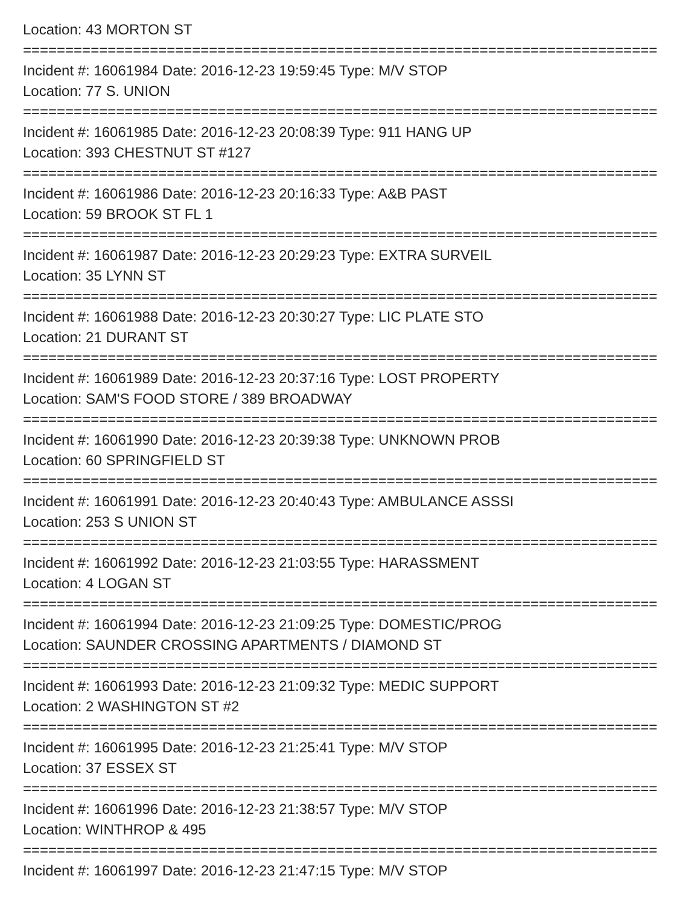Location: 43 MORTON ST
===========================================================================
Incident #: 16061984 Date: 2016-12-23 19:59:45 Type: M/V STOP
Location: 77 S. UNION
===========================================================================
Incident #: 16061985 Date: 2016-12-23 20:08:39 Type: 911 HANG UP
Location: 393 CHESTNUT ST #127
===========================================================================
Incident #: 16061986 Date: 2016-12-23 20:16:33 Type: A&B PAST
Location: 59 BROOK ST FL 1
===========================================================================
Incident #: 16061987 Date: 2016-12-23 20:29:23 Type: EXTRA SURVEIL
Location: 35 LYNN ST
===========================================================================
Incident #: 16061988 Date: 2016-12-23 20:30:27 Type: LIC PLATE STO
Location: 21 DURANT ST
===========================================================================
Incident #: 16061989 Date: 2016-12-23 20:37:16 Type: LOST PROPERTY
Location: SAM'S FOOD STORE / 389 BROADWAY
===========================================================================
Incident #: 16061990 Date: 2016-12-23 20:39:38 Type: UNKNOWN PROB
Location: 60 SPRINGFIELD ST
===========================================================================
Incident #: 16061991 Date: 2016-12-23 20:40:43 Type: AMBULANCE ASSSI
Location: 253 S UNION ST
===========================================================================
Incident #: 16061992 Date: 2016-12-23 21:03:55 Type: HARASSMENT
Location: 4 LOGAN ST
===========================================================================
Incident #: 16061994 Date: 2016-12-23 21:09:25 Type: DOMESTIC/PROG
Location: SAUNDER CROSSING APARTMENTS / DIAMOND ST
===========================================================================
Incident #: 16061993 Date: 2016-12-23 21:09:32 Type: MEDIC SUPPORT
Location: 2 WASHINGTON ST #2
===========================================================================
Incident #: 16061995 Date: 2016-12-23 21:25:41 Type: M/V STOP
Location: 37 ESSEX ST
===========================================================================
Incident #: 16061996 Date: 2016-12-23 21:38:57 Type: M/V STOP
Location: WINTHROP & 495
===========================================================================
Incident #: 16061997 Date: 2016-12-23 21:47:15 Type: M/V STOP